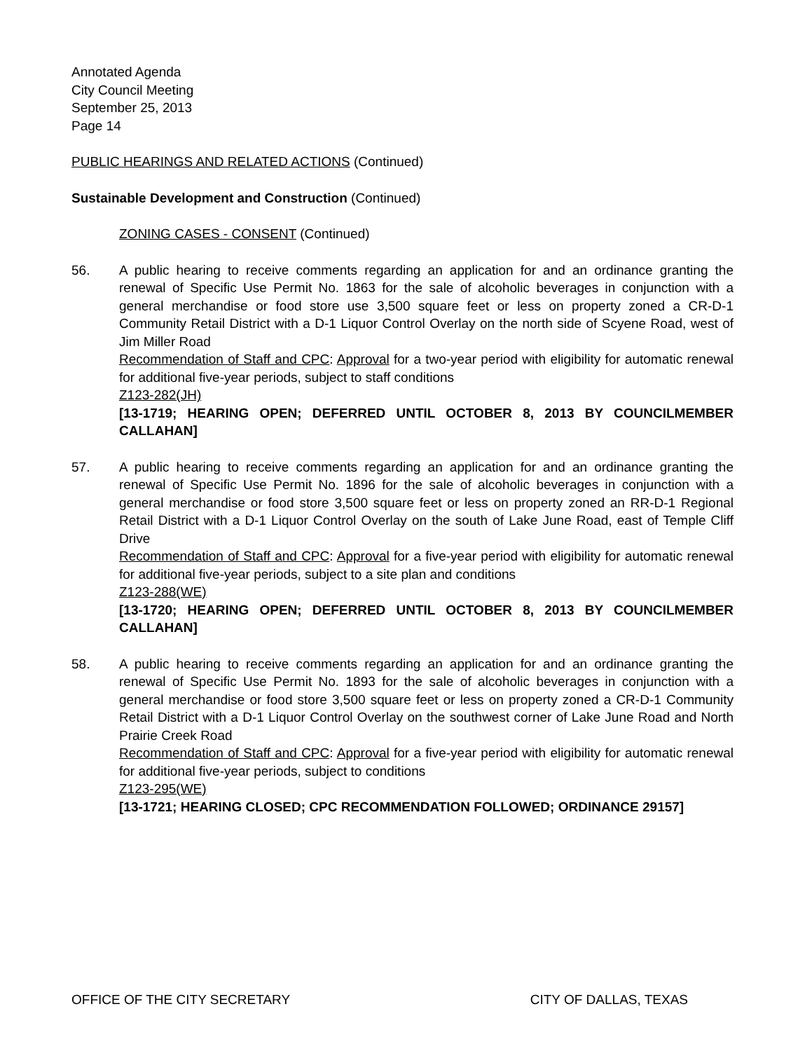Annotated Agenda
City Council Meeting
September 25, 2013
Page 14
PUBLIC HEARINGS AND RELATED ACTIONS (Continued)
Sustainable Development and Construction (Continued)
ZONING CASES - CONSENT (Continued)
56. A public hearing to receive comments regarding an application for and an ordinance granting the renewal of Specific Use Permit No. 1863 for the sale of alcoholic beverages in conjunction with a general merchandise or food store use 3,500 square feet or less on property zoned a CR-D-1 Community Retail District with a D-1 Liquor Control Overlay on the north side of Scyene Road, west of Jim Miller Road
Recommendation of Staff and CPC: Approval for a two-year period with eligibility for automatic renewal for additional five-year periods, subject to staff conditions
Z123-282(JH)
[13-1719; HEARING OPEN; DEFERRED UNTIL OCTOBER 8, 2013 BY COUNCILMEMBER CALLAHAN]
57. A public hearing to receive comments regarding an application for and an ordinance granting the renewal of Specific Use Permit No. 1896 for the sale of alcoholic beverages in conjunction with a general merchandise or food store 3,500 square feet or less on property zoned an RR-D-1 Regional Retail District with a D-1 Liquor Control Overlay on the south of Lake June Road, east of Temple Cliff Drive
Recommendation of Staff and CPC: Approval for a five-year period with eligibility for automatic renewal for additional five-year periods, subject to a site plan and conditions
Z123-288(WE)
[13-1720; HEARING OPEN; DEFERRED UNTIL OCTOBER 8, 2013 BY COUNCILMEMBER CALLAHAN]
58. A public hearing to receive comments regarding an application for and an ordinance granting the renewal of Specific Use Permit No. 1893 for the sale of alcoholic beverages in conjunction with a general merchandise or food store 3,500 square feet or less on property zoned a CR-D-1 Community Retail District with a D-1 Liquor Control Overlay on the southwest corner of Lake June Road and North Prairie Creek Road
Recommendation of Staff and CPC: Approval for a five-year period with eligibility for automatic renewal for additional five-year periods, subject to conditions
Z123-295(WE)
[13-1721; HEARING CLOSED; CPC RECOMMENDATION FOLLOWED; ORDINANCE 29157]
OFFICE OF THE CITY SECRETARY CITY OF DALLAS, TEXAS